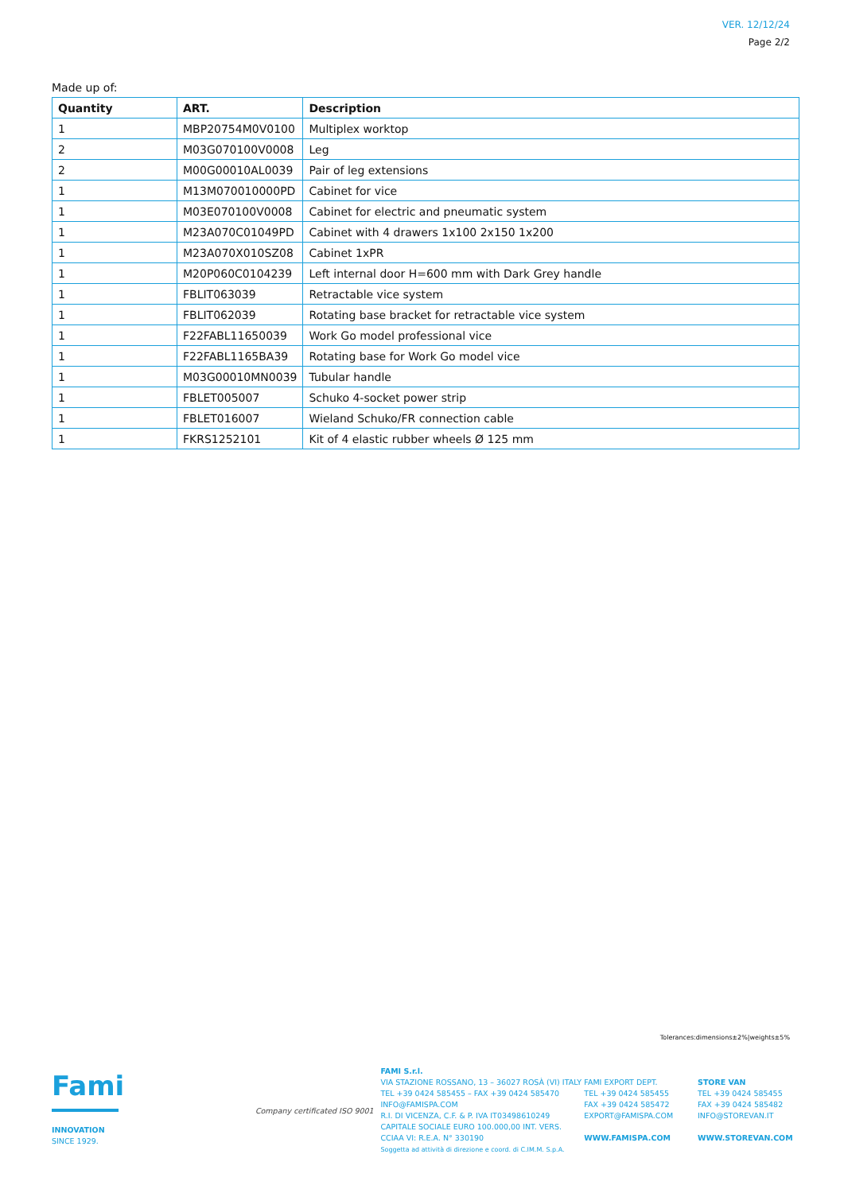VER. 12/12/24
Page 2/2
Made up of:
| Quantity | ART. | Description |
| --- | --- | --- |
| 1 | MBP20754M0V0100 | Multiplex worktop |
| 2 | M03G070100V0008 | Leg |
| 2 | M00G00010AL0039 | Pair of leg extensions |
| 1 | M13M070010000PD | Cabinet for vice |
| 1 | M03E070100V0008 | Cabinet for electric and pneumatic system |
| 1 | M23A070C01049PD | Cabinet with 4 drawers 1x100 2x150 1x200 |
| 1 | M23A070X010SZ08 | Cabinet 1xPR |
| 1 | M20P060C0104239 | Left internal door H=600 mm with Dark Grey handle |
| 1 | FBLIT063039 | Retractable vice system |
| 1 | FBLIT062039 | Rotating base bracket for retractable vice system |
| 1 | F22FABL11650039 | Work Go model professional vice |
| 1 | F22FABL1165BA39 | Rotating base for Work Go model vice |
| 1 | M03G00010MN0039 | Tubular handle |
| 1 | FBLET005007 | Schuko 4-socket power strip |
| 1 | FBLET016007 | Wieland Schuko/FR connection cable |
| 1 | FKRS1252101 | Kit of 4 elastic rubber wheels Ø 125 mm |
Tolerances:dimensions±2%|weights±5%
Fami
INNOVATION
SINCE 1929.
Company certificated ISO 9001
FAMI S.r.l.
VIA STAZIONE ROSSANO, 13 – 36027 ROSÀ (VI) ITALY
TEL +39 0424 585455 – FAX +39 0424 585470
INFO@FAMISPA.COM
R.I. DI VICENZA, C.F. & P. IVA IT03498610249
CAPITALE SOCIALE EURO 100.000,00 INT. VERS.
CCIAA VI: R.E.A. N° 330190
Soggetta ad attività di direzione e coord. di C.IM.M. S.p.A.
FAMI EXPORT DEPT.
TEL +39 0424 585455
FAX +39 0424 585472
EXPORT@FAMISPA.COM
WWW.FAMISPA.COM
STORE VAN
TEL +39 0424 585455
FAX +39 0424 585482
INFO@STOREVAN.IT
WWW.STOREVAN.COM